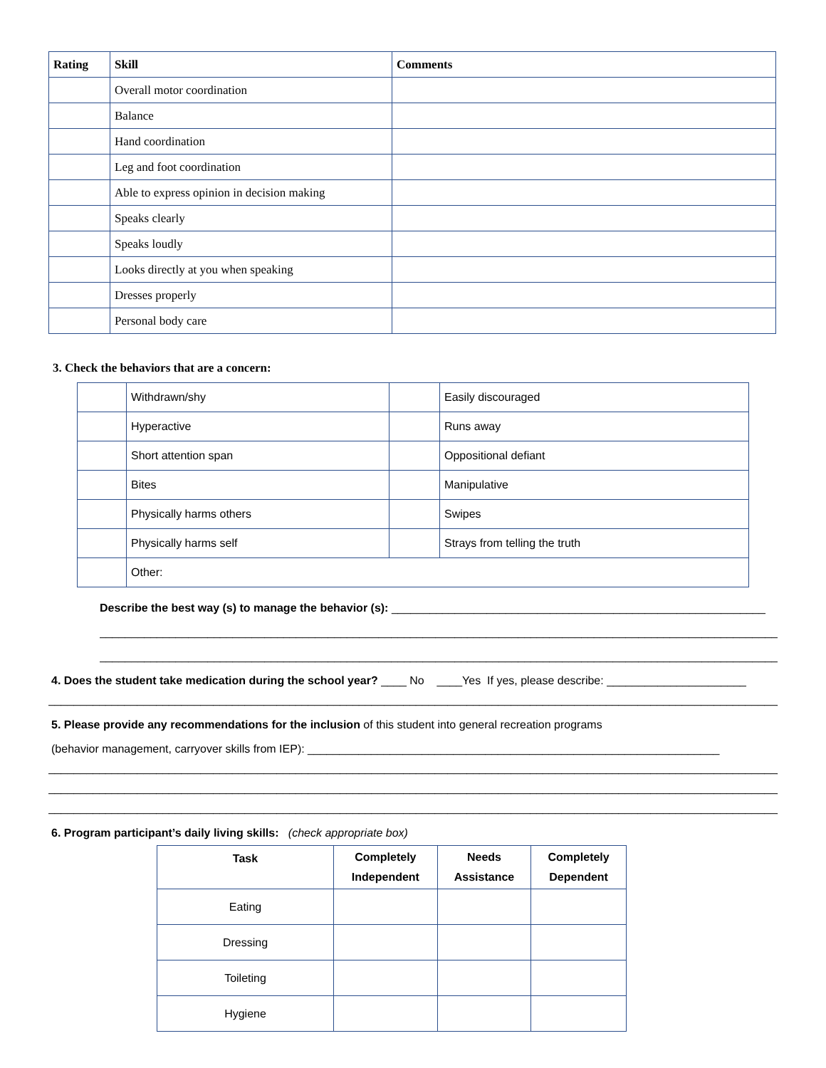| Rating | Skill | Comments |
| --- | --- | --- |
| | Overall motor coordination | |
| | Balance | |
| | Hand coordination | |
| | Leg and foot coordination | |
| | Able to express opinion in decision making | |
| | Speaks clearly | |
| | Speaks loudly | |
| | Looks directly at you when speaking | |
| | Dresses properly | |
| | Personal body care | |
3. Check the behaviors that are a concern:
| | Withdrawn/shy | | Easily discouraged |
| | Hyperactive | | Runs away |
| | Short attention span | | Oppositional defiant |
| | Bites | | Manipulative |
| | Physically harms others | | Swipes |
| | Physically harms self | | Strays from telling the truth |
| | Other: | | |
Describe the best way (s) to manage the behavior (s): ___________________________________________________________
_____________________________________________________________________________________________________________
_____________________________________________________________________________________________________________
4. Does the student take medication during the school year? ____ No ____Yes If yes, please describe: ______________________
____________________________________________________________________________________________________________________
5. Please provide any recommendations for the inclusion of this student into general recreation programs
(behavior management, carryover skills from IEP): _________________________________________________________________
____________________________________________________________________________________________________________________
____________________________________________________________________________________________________________________
____________________________________________________________________________________________________________________
6. Program participant’s daily living skills: (check appropriate box)
| Task | Completely Independent | Needs Assistance | Completely Dependent |
| --- | --- | --- | --- |
| Eating | | | |
| Dressing | | | |
| Toileting | | | |
| Hygiene | | | |